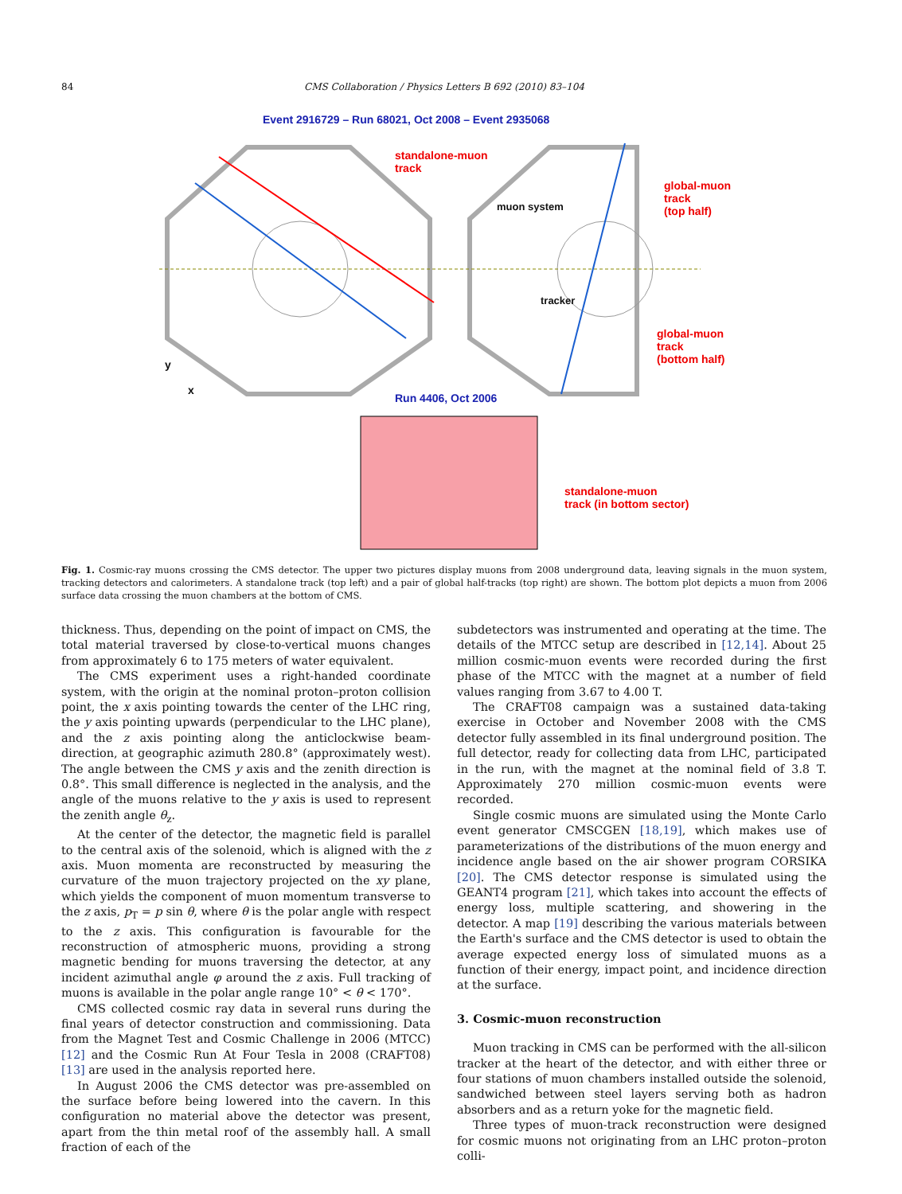84
CMS Collaboration / Physics Letters B 692 (2010) 83–104
Event 2916729 – Run 68021, Oct 2008 – Event 2935068
standalone-muon
track
global-muon
track
(top half)
muon system
tracker
global-muon
track
(bottom half)
y
x
Run 4406, Oct 2006
standalone-muon
track (in bottom sector)
Fig. 1. Cosmic-ray muons crossing the CMS detector. The upper two pictures display muons from 2008 underground data, leaving signals in the muon system, tracking detectors and calorimeters. A standalone track (top left) and a pair of global half-tracks (top right) are shown. The bottom plot depicts a muon from 2006 surface data crossing the muon chambers at the bottom of CMS.
thickness. Thus, depending on the point of impact on CMS, the total material traversed by close-to-vertical muons changes from approximately 6 to 175 meters of water equivalent.
The CMS experiment uses a right-handed coordinate system, with the origin at the nominal proton–proton collision point, the x axis pointing towards the center of the LHC ring, the y axis pointing upwards (perpendicular to the LHC plane), and the z axis pointing along the anticlockwise beam-direction, at geographic azimuth 280.8° (approximately west). The angle between the CMS y axis and the zenith direction is 0.8°. This small difference is neglected in the analysis, and the angle of the muons relative to the y axis is used to represent the zenith angle θ<sub>z</sub>.
At the center of the detector, the magnetic field is parallel to the central axis of the solenoid, which is aligned with the z axis. Muon momenta are reconstructed by measuring the curvature of the muon trajectory projected on the xy plane, which yields the component of muon momentum transverse to the z axis, p<sub>T</sub> = p sin θ, where θ is the polar angle with respect to the z axis. This configuration is favourable for the reconstruction of atmospheric muons, providing a strong magnetic bending for muons traversing the detector, at any incident azimuthal angle φ around the z axis. Full tracking of muons is available in the polar angle range 10° < θ < 170°.
CMS collected cosmic ray data in several runs during the final years of detector construction and commissioning. Data from the Magnet Test and Cosmic Challenge in 2006 (MTCC) [12] and the Cosmic Run At Four Tesla in 2008 (CRAFT08) [13] are used in the analysis reported here.
In August 2006 the CMS detector was pre-assembled on the surface before being lowered into the cavern. In this configuration no material above the detector was present, apart from the thin metal roof of the assembly hall. A small fraction of each of the
subdetectors was instrumented and operating at the time. The details of the MTCC setup are described in [12,14]. About 25 million cosmic-muon events were recorded during the first phase of the MTCC with the magnet at a number of field values ranging from 3.67 to 4.00 T.
The CRAFT08 campaign was a sustained data-taking exercise in October and November 2008 with the CMS detector fully assembled in its final underground position. The full detector, ready for collecting data from LHC, participated in the run, with the magnet at the nominal field of 3.8 T. Approximately 270 million cosmic-muon events were recorded.
Single cosmic muons are simulated using the Monte Carlo event generator CMSCGEN [18,19], which makes use of parameterizations of the distributions of the muon energy and incidence angle based on the air shower program CORSIKA [20]. The CMS detector response is simulated using the GEANT4 program [21], which takes into account the effects of energy loss, multiple scattering, and showering in the detector. A map [19] describing the various materials between the Earth's surface and the CMS detector is used to obtain the average expected energy loss of simulated muons as a function of their energy, impact point, and incidence direction at the surface.
3. Cosmic-muon reconstruction
Muon tracking in CMS can be performed with the all-silicon tracker at the heart of the detector, and with either three or four stations of muon chambers installed outside the solenoid, sandwiched between steel layers serving both as hadron absorbers and as a return yoke for the magnetic field.
Three types of muon-track reconstruction were designed for cosmic muons not originating from an LHC proton–proton colli-